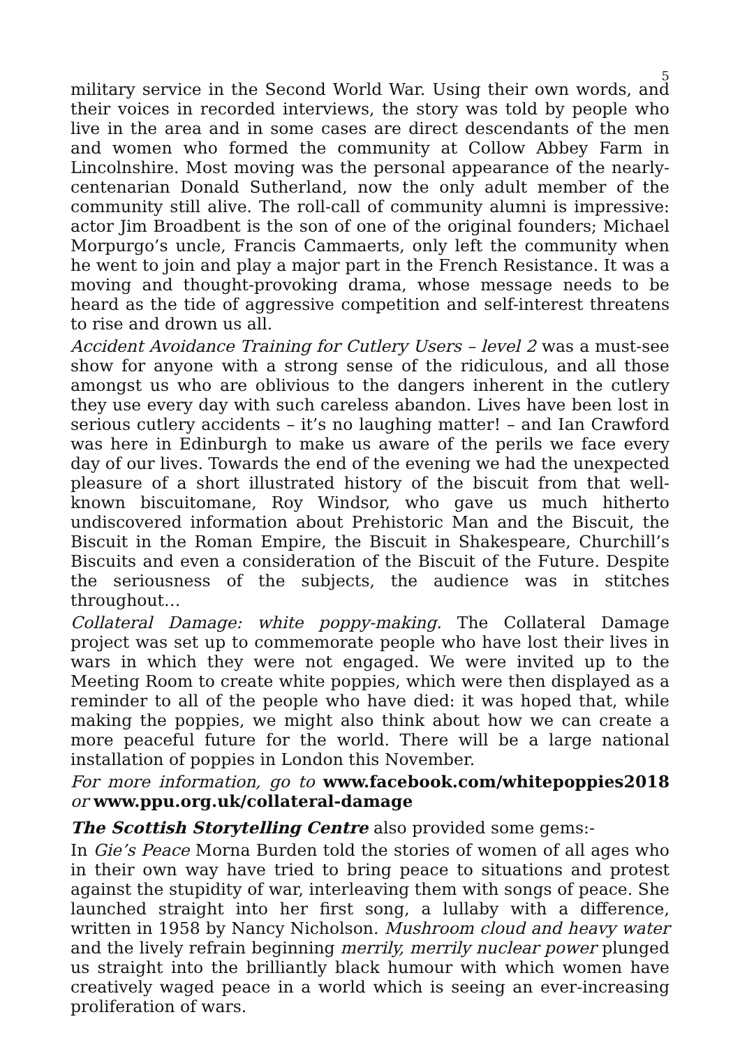5
military service in the Second World War. Using their own words, and their voices in recorded interviews, the story was told by people who live in the area and in some cases are direct descendants of the men and women who formed the community at Collow Abbey Farm in Lincolnshire. Most moving was the personal appearance of the nearly-centenarian Donald Sutherland, now the only adult member of the community still alive. The roll-call of community alumni is impressive: actor Jim Broadbent is the son of one of the original founders; Michael Morpurgo’s uncle, Francis Cammaerts, only left the community when he went to join and play a major part in the French Resistance. It was a moving and thought-provoking drama, whose message needs to be heard as the tide of aggressive competition and self-interest threatens to rise and drown us all.
Accident Avoidance Training for Cutlery Users – level 2 was a must-see show for anyone with a strong sense of the ridiculous, and all those amongst us who are oblivious to the dangers inherent in the cutlery they use every day with such careless abandon. Lives have been lost in serious cutlery accidents – it’s no laughing matter! – and Ian Crawford was here in Edinburgh to make us aware of the perils we face every day of our lives. Towards the end of the evening we had the unexpected pleasure of a short illustrated history of the biscuit from that well-known biscuitomane, Roy Windsor, who gave us much hitherto undiscovered information about Prehistoric Man and the Biscuit, the Biscuit in the Roman Empire, the Biscuit in Shakespeare, Churchill’s Biscuits and even a consideration of the Biscuit of the Future. Despite the seriousness of the subjects, the audience was in stitches throughout…
Collateral Damage: white poppy-making. The Collateral Damage project was set up to commemorate people who have lost their lives in wars in which they were not engaged. We were invited up to the Meeting Room to create white poppies, which were then displayed as a reminder to all of the people who have died: it was hoped that, while making the poppies, we might also think about how we can create a more peaceful future for the world. There will be a large national installation of poppies in London this November.
For more information, go to www.facebook.com/whitepoppies2018 or www.ppu.org.uk/collateral-damage
The Scottish Storytelling Centre also provided some gems:-
In Gie’s Peace Morna Burden told the stories of women of all ages who in their own way have tried to bring peace to situations and protest against the stupidity of war, interleaving them with songs of peace. She launched straight into her first song, a lullaby with a difference, written in 1958 by Nancy Nicholson. Mushroom cloud and heavy water and the lively refrain beginning merrily, merrily nuclear power plunged us straight into the brilliantly black humour with which women have creatively waged peace in a world which is seeing an ever-increasing proliferation of wars.